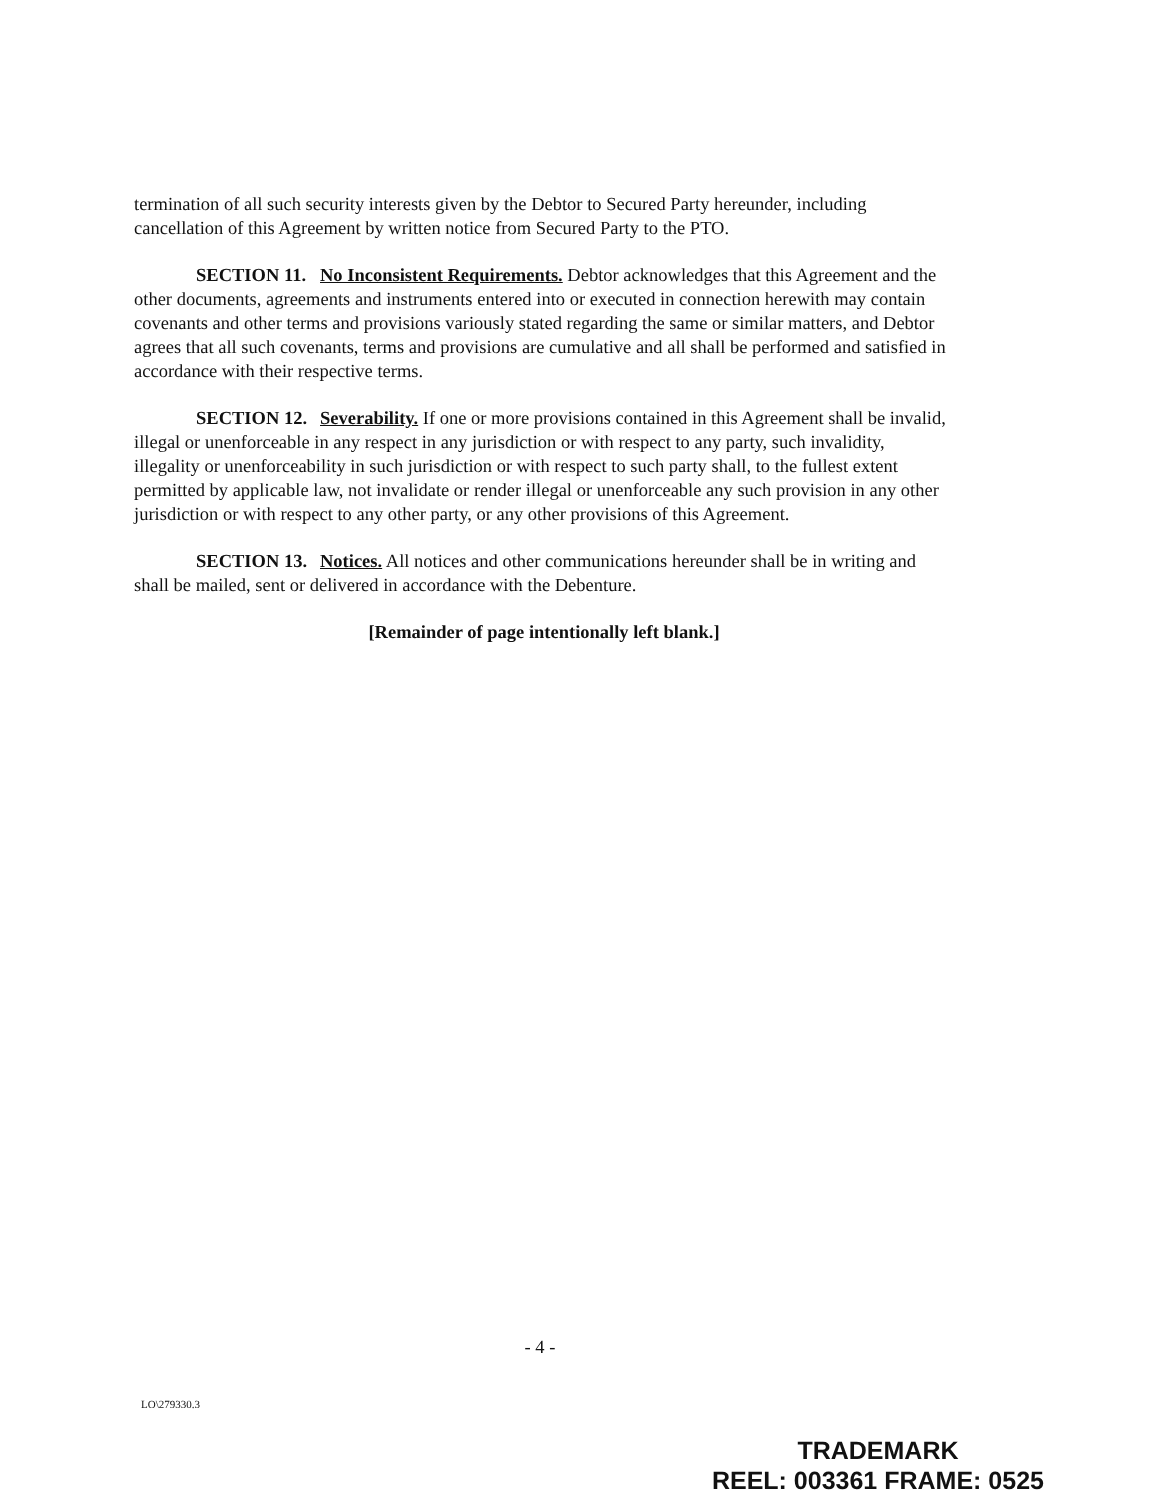termination of all such security interests given by the Debtor to Secured Party hereunder, including cancellation of this Agreement by written notice from Secured Party to the PTO.
SECTION 11. No Inconsistent Requirements. Debtor acknowledges that this Agreement and the other documents, agreements and instruments entered into or executed in connection herewith may contain covenants and other terms and provisions variously stated regarding the same or similar matters, and Debtor agrees that all such covenants, terms and provisions are cumulative and all shall be performed and satisfied in accordance with their respective terms.
SECTION 12. Severability. If one or more provisions contained in this Agreement shall be invalid, illegal or unenforceable in any respect in any jurisdiction or with respect to any party, such invalidity, illegality or unenforceability in such jurisdiction or with respect to such party shall, to the fullest extent permitted by applicable law, not invalidate or render illegal or unenforceable any such provision in any other jurisdiction or with respect to any other party, or any other provisions of this Agreement.
SECTION 13. Notices. All notices and other communications hereunder shall be in writing and shall be mailed, sent or delivered in accordance with the Debenture.
[Remainder of page intentionally left blank.]
- 4 -
LO\279330.3
TRADEMARK
REEL: 003361 FRAME: 0525